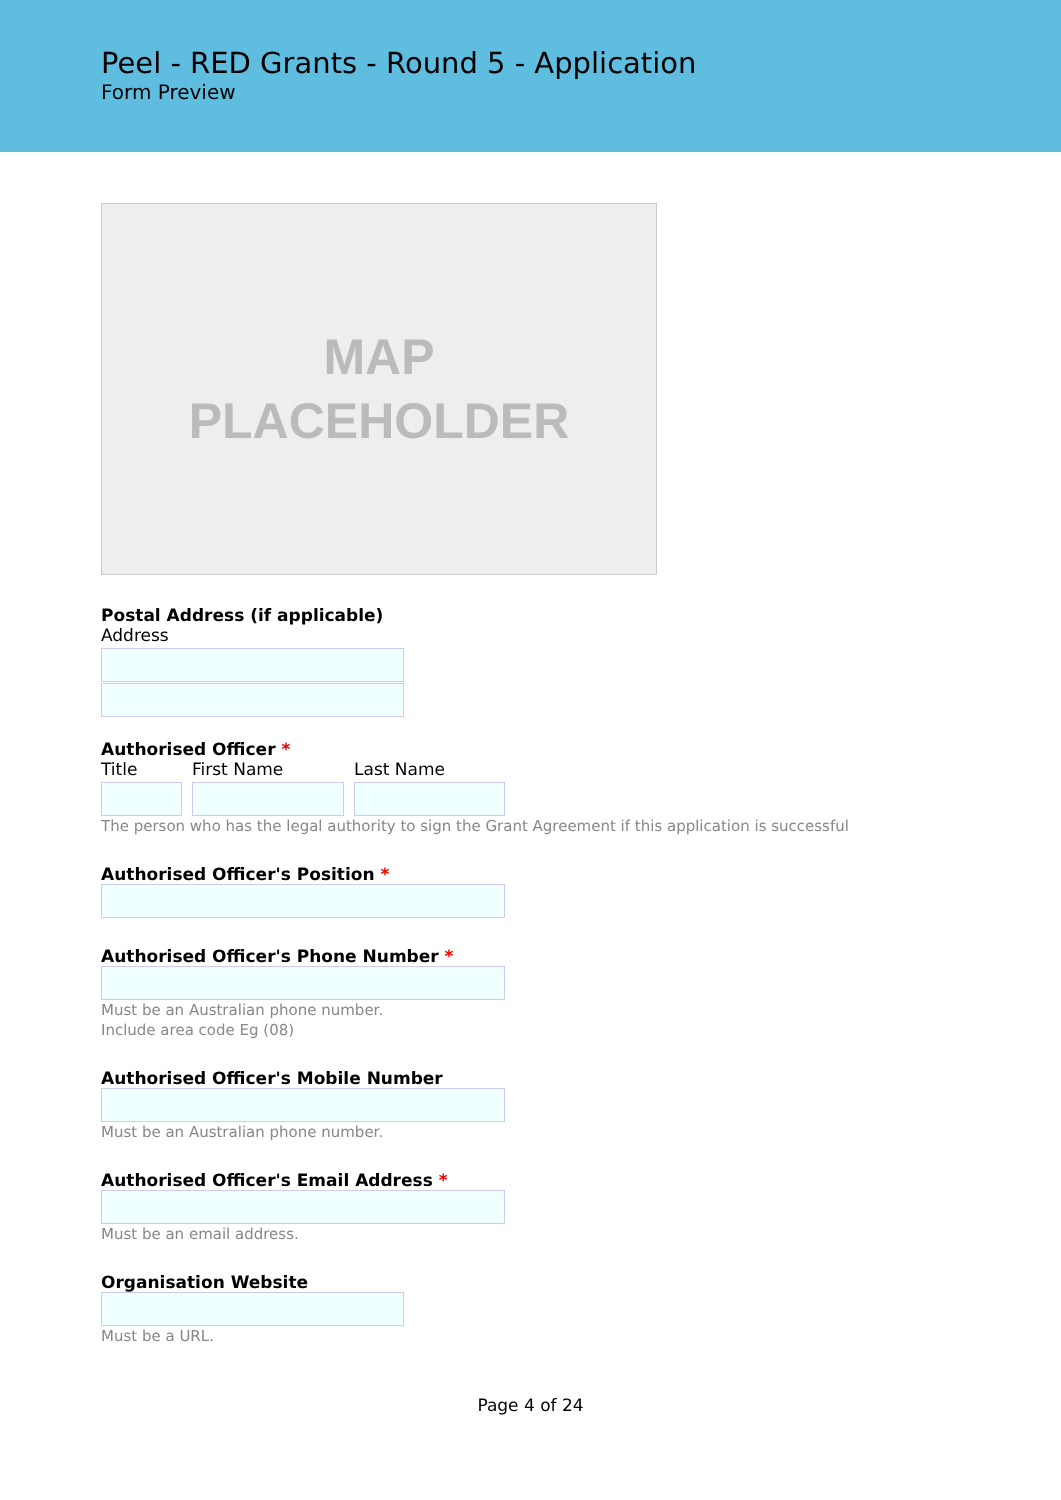Peel - RED Grants - Round 5 - Application
Form Preview
MAP
PLACEHOLDER
Postal Address (if applicable)
Address
Authorised Officer *
Title First Name Last Name
The person who has the legal authority to sign the Grant Agreement if this application is successful
Authorised Officer's Position *
Authorised Officer's Phone Number *
Must be an Australian phone number.
Include area code Eg (08)
Authorised Officer's Mobile Number
Must be an Australian phone number.
Authorised Officer's Email Address *
Must be an email address.
Organisation Website
Must be a URL.
Page 4 of 24